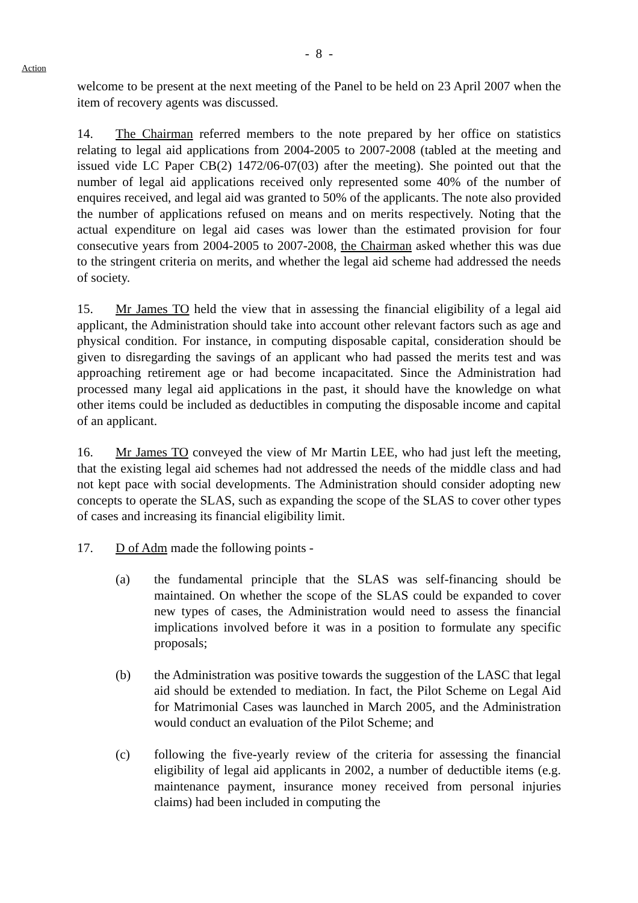- 8 -
Action
welcome to be present at the next meeting of the Panel to be held on 23 April 2007 when the item of recovery agents was discussed.
14. The Chairman referred members to the note prepared by her office on statistics relating to legal aid applications from 2004-2005 to 2007-2008 (tabled at the meeting and issued vide LC Paper CB(2) 1472/06-07(03) after the meeting). She pointed out that the number of legal aid applications received only represented some 40% of the number of enquires received, and legal aid was granted to 50% of the applicants. The note also provided the number of applications refused on means and on merits respectively. Noting that the actual expenditure on legal aid cases was lower than the estimated provision for four consecutive years from 2004-2005 to 2007-2008, the Chairman asked whether this was due to the stringent criteria on merits, and whether the legal aid scheme had addressed the needs of society.
15. Mr James TO held the view that in assessing the financial eligibility of a legal aid applicant, the Administration should take into account other relevant factors such as age and physical condition. For instance, in computing disposable capital, consideration should be given to disregarding the savings of an applicant who had passed the merits test and was approaching retirement age or had become incapacitated. Since the Administration had processed many legal aid applications in the past, it should have the knowledge on what other items could be included as deductibles in computing the disposable income and capital of an applicant.
16. Mr James TO conveyed the view of Mr Martin LEE, who had just left the meeting, that the existing legal aid schemes had not addressed the needs of the middle class and had not kept pace with social developments. The Administration should consider adopting new concepts to operate the SLAS, such as expanding the scope of the SLAS to cover other types of cases and increasing its financial eligibility limit.
17. D of Adm made the following points -
(a) the fundamental principle that the SLAS was self-financing should be maintained. On whether the scope of the SLAS could be expanded to cover new types of cases, the Administration would need to assess the financial implications involved before it was in a position to formulate any specific proposals;
(b) the Administration was positive towards the suggestion of the LASC that legal aid should be extended to mediation. In fact, the Pilot Scheme on Legal Aid for Matrimonial Cases was launched in March 2005, and the Administration would conduct an evaluation of the Pilot Scheme; and
(c) following the five-yearly review of the criteria for assessing the financial eligibility of legal aid applicants in 2002, a number of deductible items (e.g. maintenance payment, insurance money received from personal injuries claims) had been included in computing the